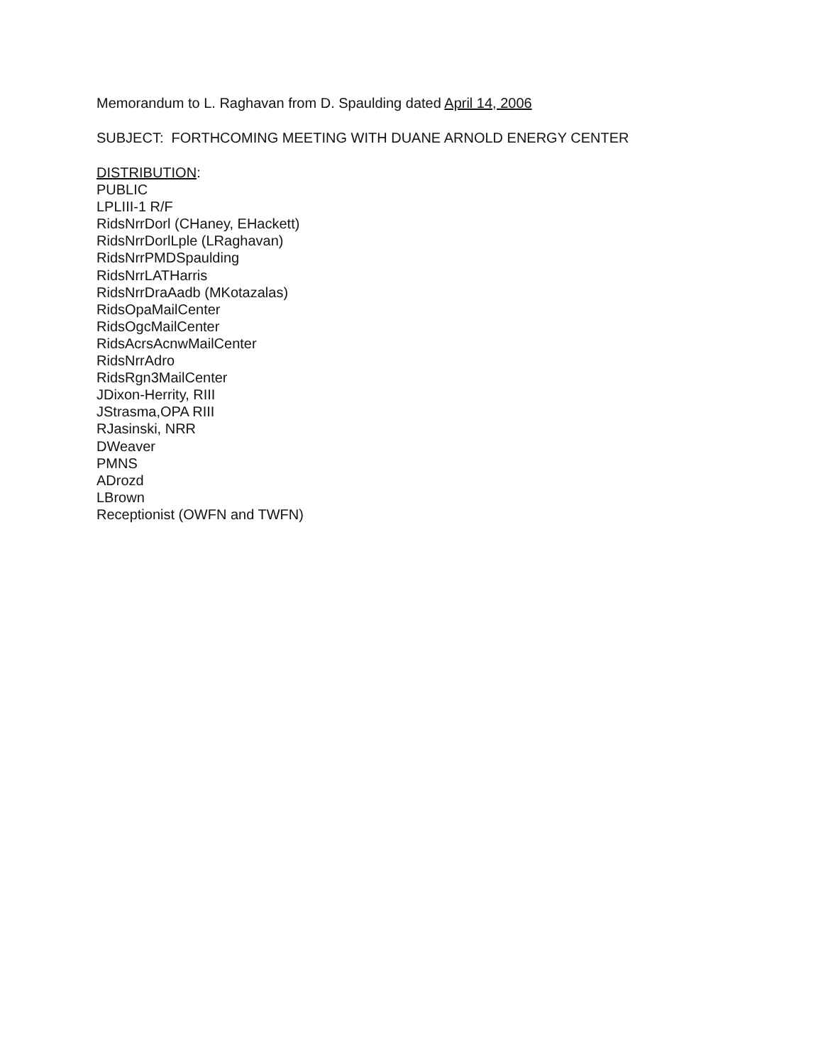Memorandum to L. Raghavan from D. Spaulding dated April 14, 2006
SUBJECT: FORTHCOMING MEETING WITH DUANE ARNOLD ENERGY CENTER
DISTRIBUTION:
PUBLIC
LPLIII-1 R/F
RidsNrrDorl (CHaney, EHackett)
RidsNrrDorlLple (LRaghavan)
RidsNrrPMDSpaulding
RidsNrrLATHarris
RidsNrrDraAadb (MKotazalas)
RidsOpaMailCenter
RidsOgcMailCenter
RidsAcrsAcnwMailCenter
RidsNrrAdro
RidsRgn3MailCenter
JDixon-Herrity, RIII
JStrasma,OPA RIII
RJasinski, NRR
DWeaver
PMNS
ADrozd
LBrown
Receptionist (OWFN and TWFN)